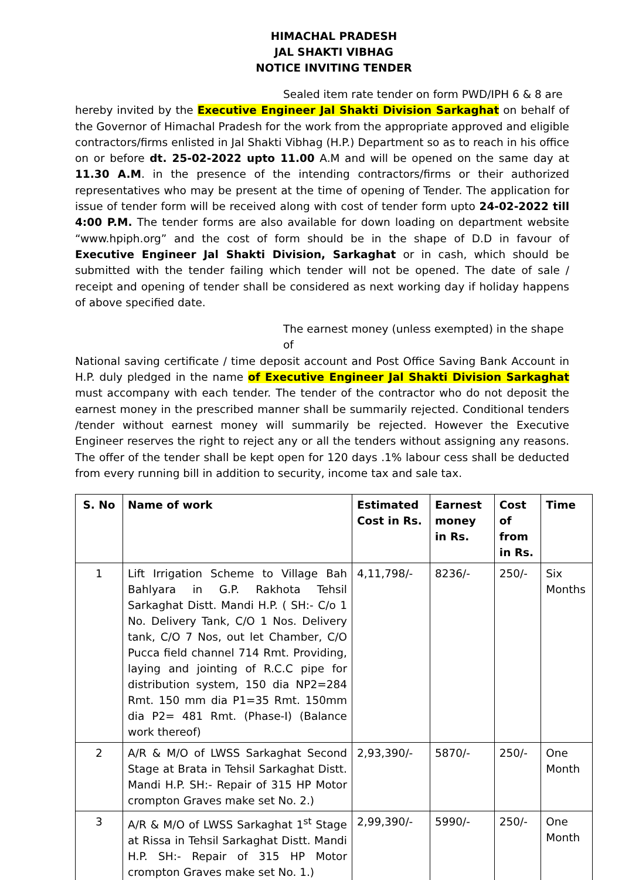HIMACHAL PRADESH
JAL SHAKTI VIBHAG
NOTICE INVITING TENDER
Sealed item rate tender on form PWD/IPH 6 & 8 are
hereby invited by the Executive Engineer Jal Shakti Division Sarkaghat on behalf of the Governor of Himachal Pradesh for the work from the appropriate approved and eligible contractors/firms enlisted in Jal Shakti Vibhag (H.P.) Department so as to reach in his office on or before dt. 25-02-2022 upto 11.00 A.M and will be opened on the same day at 11.30 A.M. in the presence of the intending contractors/firms or their authorized representatives who may be present at the time of opening of Tender. The application for issue of tender form will be received along with cost of tender form upto 24-02-2022 till 4:00 P.M. The tender forms are also available for down loading on department website “www.hpiph.org” and the cost of form should be in the shape of D.D in favour of Executive Engineer Jal Shakti Division, Sarkaghat or in cash, which should be submitted with the tender failing which tender will not be opened. The date of sale / receipt and opening of tender shall be considered as next working day if holiday happens of above specified date.
The earnest money (unless exempted) in the shape of
National saving certificate / time deposit account and Post Office Saving Bank Account in H.P. duly pledged in the name of Executive Engineer Jal Shakti Division Sarkaghat must accompany with each tender. The tender of the contractor who do not deposit the earnest money in the prescribed manner shall be summarily rejected. Conditional tenders /tender without earnest money will summarily be rejected. However the Executive Engineer reserves the right to reject any or all the tenders without assigning any reasons. The offer of the tender shall be kept open for 120 days .1% labour cess shall be deducted from every running bill in addition to security, income tax and sale tax.
| S. No | Name of work | Estimated Cost in Rs. | Earnest money in Rs. | Cost of from in Rs. | Time |
| --- | --- | --- | --- | --- | --- |
| 1 | Lift Irrigation Scheme to Village Bah Bahlyara in G.P. Rakhota Tehsil Sarkaghat Distt. Mandi H.P. ( SH:- C/o 1 No. Delivery Tank, C/O 1 Nos. Delivery tank, C/O 7 Nos, out let Chamber, C/O Pucca field channel 714 Rmt. Providing, laying and jointing of R.C.C pipe for distribution system, 150 dia NP2=284 Rmt. 150 mm dia P1=35 Rmt. 150mm dia P2= 481 Rmt. (Phase-I) (Balance work thereof) | 4,11,798/- | 8236/- | 250/- | Six Months |
| 2 | A/R & M/O of LWSS Sarkaghat Second Stage at Brata in Tehsil Sarkaghat Distt. Mandi H.P. SH:- Repair of 315 HP Motor crompton Graves make set No. 2.) | 2,93,390/- | 5870/- | 250/- | One Month |
| 3 | A/R & M/O of LWSS Sarkaghat 1<sup>st</sup> Stage at Rissa in Tehsil Sarkaghat Distt. Mandi H.P. SH:- Repair of 315 HP Motor crompton Graves make set No. 1.) | 2,99,390/- | 5990/- | 250/- | One Month |